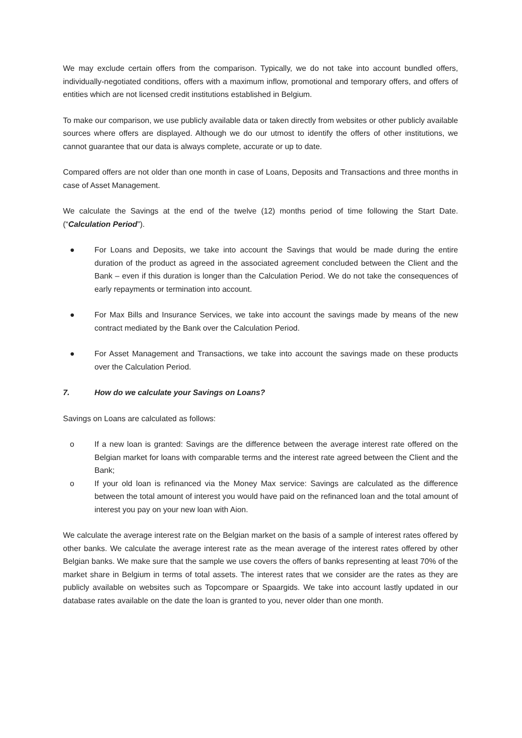We may exclude certain offers from the comparison. Typically, we do not take into account bundled offers, individually-negotiated conditions, offers with a maximum inflow, promotional and temporary offers, and offers of entities which are not licensed credit institutions established in Belgium.
To make our comparison, we use publicly available data or taken directly from websites or other publicly available sources where offers are displayed. Although we do our utmost to identify the offers of other institutions, we cannot guarantee that our data is always complete, accurate or up to date.
Compared offers are not older than one month in case of Loans, Deposits and Transactions and three months in case of Asset Management.
We calculate the Savings at the end of the twelve (12) months period of time following the Start Date. (“Calculation Period”).
● For Loans and Deposits, we take into account the Savings that would be made during the entire duration of the product as agreed in the associated agreement concluded between the Client and the Bank – even if this duration is longer than the Calculation Period. We do not take the consequences of early repayments or termination into account.
● For Max Bills and Insurance Services, we take into account the savings made by means of the new contract mediated by the Bank over the Calculation Period.
● For Asset Management and Transactions, we take into account the savings made on these products over the Calculation Period.
7. How do we calculate your Savings on Loans?
Savings on Loans are calculated as follows:
o If a new loan is granted: Savings are the difference between the average interest rate offered on the Belgian market for loans with comparable terms and the interest rate agreed between the Client and the Bank;
o If your old loan is refinanced via the Money Max service: Savings are calculated as the difference between the total amount of interest you would have paid on the refinanced loan and the total amount of interest you pay on your new loan with Aion.
We calculate the average interest rate on the Belgian market on the basis of a sample of interest rates offered by other banks. We calculate the average interest rate as the mean average of the interest rates offered by other Belgian banks. We make sure that the sample we use covers the offers of banks representing at least 70% of the market share in Belgium in terms of total assets. The interest rates that we consider are the rates as they are publicly available on websites such as Topcompare or Spaargids. We take into account lastly updated in our database rates available on the date the loan is granted to you, never older than one month.